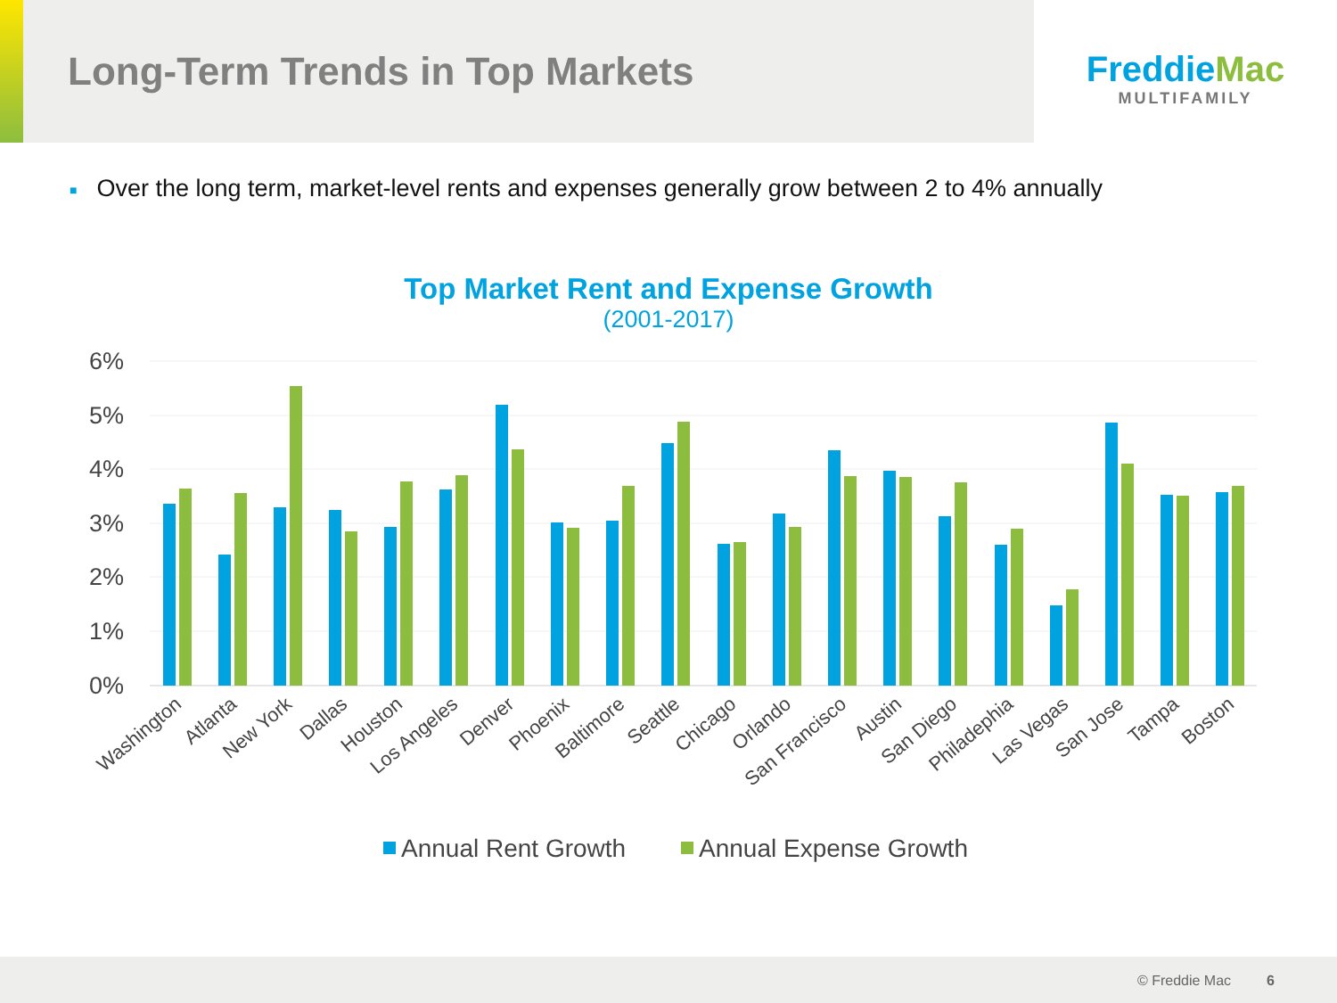Long-Term Trends in Top Markets
FreddieMac
MULTIFAMILY
■ Over the long term, market-level rents and expenses generally grow between 2 to 4% annually
Top Market Rent and Expense Growth
(2001-2017)
6%
5%
4%
3%
2%
1%
0%
Washington
Atlanta
New York
Dallas
Houston
Los Angeles
Denver
Phoenix
Baltimore
Seattle
Chicago
Orlando
San Francisco
Austin
San Diego
Philadephia
Las Vegas
San Jose
Tampa
Boston
Annual Rent Growth
Annual Expense Growth
© Freddie Mac 6